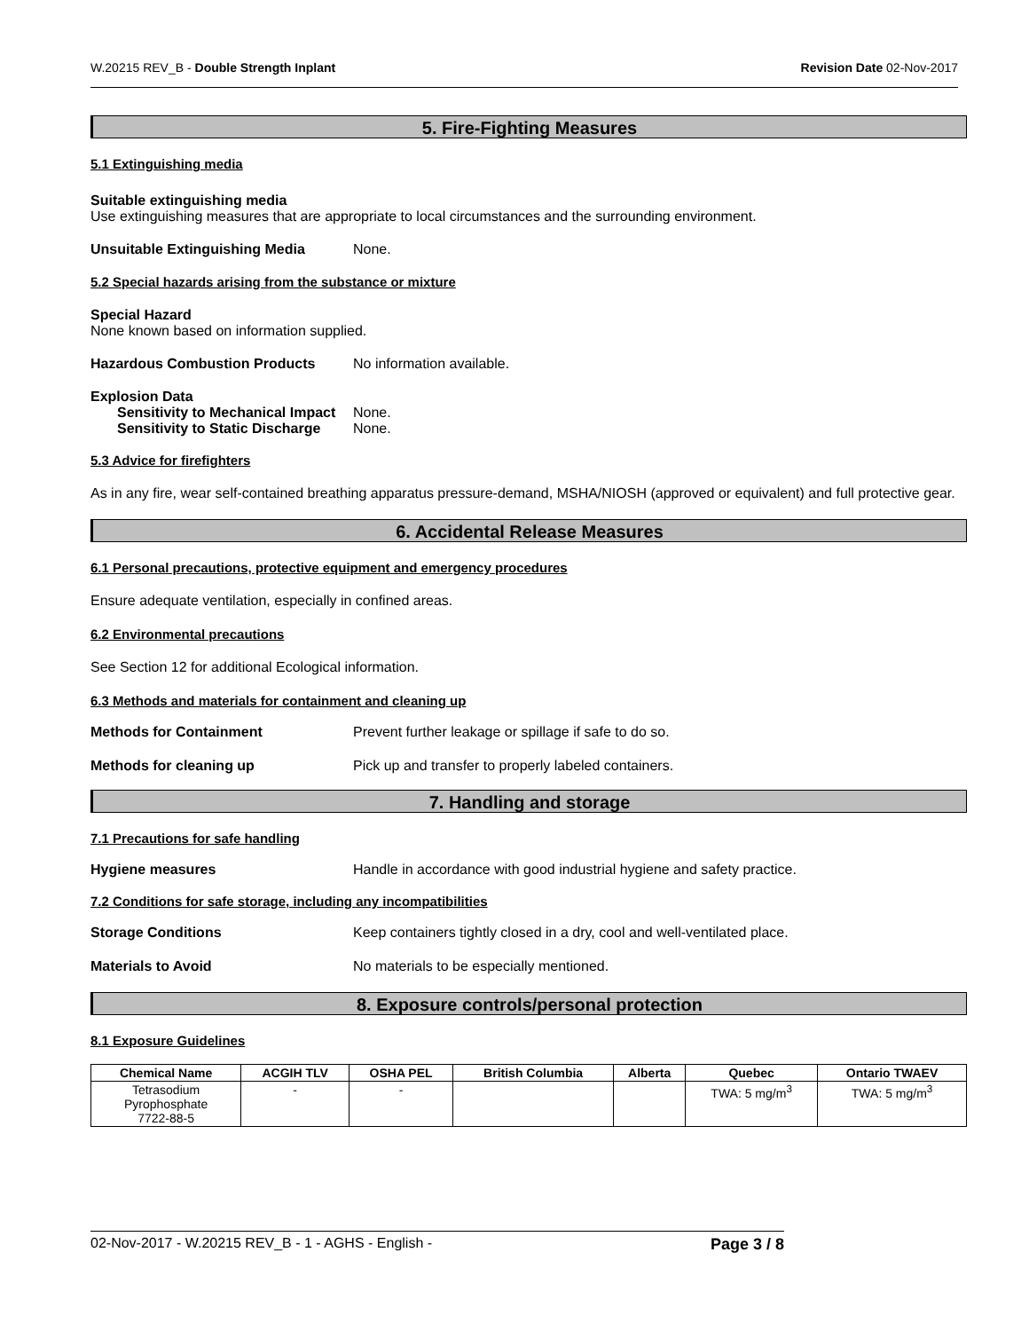W.20215 REV_B - Double Strength Inplant Revision Date 02-Nov-2017
5. Fire-Fighting Measures
5.1 Extinguishing media
Suitable extinguishing media
Use extinguishing measures that are appropriate to local circumstances and the surrounding environment.
Unsuitable Extinguishing Media None.
5.2 Special hazards arising from the substance or mixture
Special Hazard
None known based on information supplied.
Hazardous Combustion Products No information available.
Explosion Data
Sensitivity to Mechanical Impact None.
Sensitivity to Static Discharge None.
5.3 Advice for firefighters
As in any fire, wear self-contained breathing apparatus pressure-demand, MSHA/NIOSH (approved or equivalent) and full protective gear.
6. Accidental Release Measures
6.1 Personal precautions, protective equipment and emergency procedures
Ensure adequate ventilation, especially in confined areas.
6.2 Environmental precautions
See Section 12 for additional Ecological information.
6.3 Methods and materials for containment and cleaning up
Methods for Containment Prevent further leakage or spillage if safe to do so.
Methods for cleaning up Pick up and transfer to properly labeled containers.
7. Handling and storage
7.1 Precautions for safe handling
Hygiene measures Handle in accordance with good industrial hygiene and safety practice.
7.2 Conditions for safe storage, including any incompatibilities
Storage Conditions Keep containers tightly closed in a dry, cool and well-ventilated place.
Materials to Avoid No materials to be especially mentioned.
8. Exposure controls/personal protection
8.1 Exposure Guidelines
| Chemical Name | ACGIH TLV | OSHA PEL | British Columbia | Alberta | Quebec | Ontario TWAEV |
| --- | --- | --- | --- | --- | --- | --- |
| Tetrasodium Pyrophosphate 7722-88-5 | - | - | | | TWA: 5 mg/m<sup>3</sup> | TWA: 5 mg/m<sup>3</sup> |
02-Nov-2017 - W.20215 REV_B - 1 - AGHS - English - Page 3 / 8